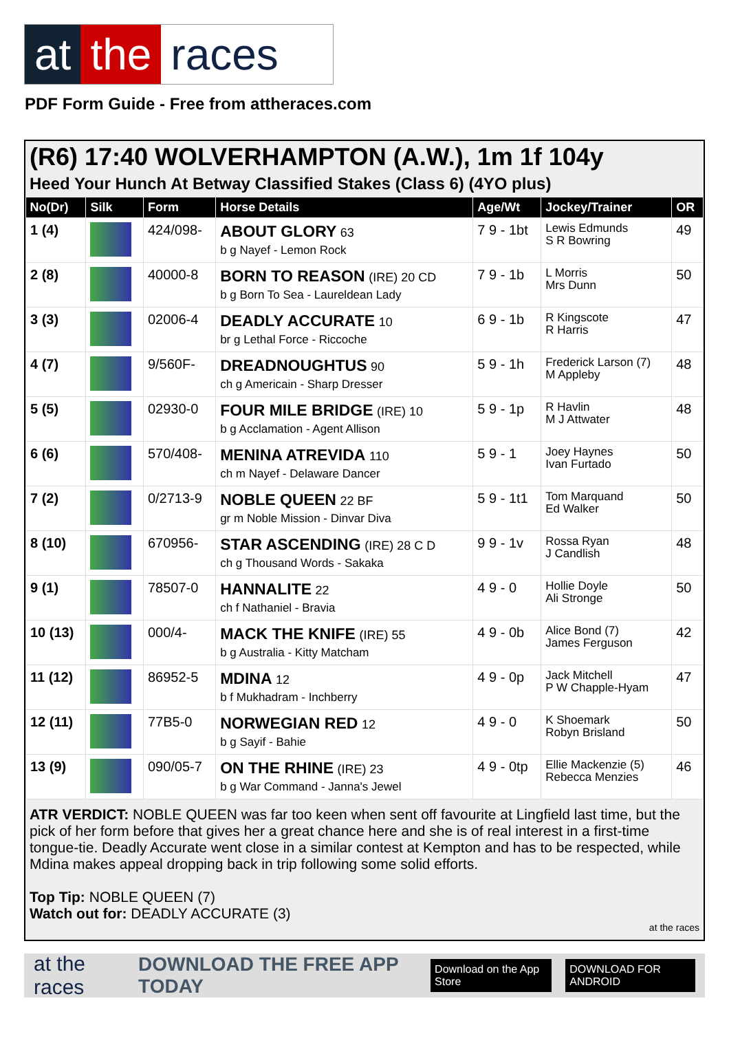at the races
PDF Form Guide - Free from attheraces.com
(R6) 17:40 WOLVERHAMPTON (A.W.), 1m 1f 104y
Heed Your Hunch At Betway Classified Stakes (Class 6) (4YO plus)
| No(Dr) | Silk | Form | Horse Details | Age/Wt | Jockey/Trainer | OR |
| --- | --- | --- | --- | --- | --- | --- |
| 1 (4) | | 424/098- | ABOUT GLORY 63 b g Nayef - Lemon Rock | 7 9 - 1bt | Lewis Edmunds S R Bowring | 49 |
| 2 (8) | | 40000-8 | BORN TO REASON (IRE) 20 CD b g Born To Sea - Laureldean Lady | 7 9 - 1b | L Morris Mrs Dunn | 50 |
| 3 (3) | | 02006-4 | DEADLY ACCURATE 10 br g Lethal Force - Riccoche | 6 9 - 1b | R Kingscote R Harris | 47 |
| 4 (7) | | 9/560F- | DREADNOUGHTUS 90 ch g Americain - Sharp Dresser | 5 9 - 1h | Frederick Larson (7) M Appleby | 48 |
| 5 (5) | | 02930-0 | FOUR MILE BRIDGE (IRE) 10 b g Acclamation - Agent Allison | 5 9 - 1p | R Havlin M J Attwater | 48 |
| 6 (6) | | 570/408- | MENINA ATREVIDA 110 ch m Nayef - Delaware Dancer | 5 9 - 1 | Joey Haynes Ivan Furtado | 50 |
| 7 (2) | | 0/2713-9 | NOBLE QUEEN 22 BF gr m Noble Mission - Dinvar Diva | 5 9 - 1t1 | Tom Marquand Ed Walker | 50 |
| 8 (10) | | 670956- | STAR ASCENDING (IRE) 28 C D ch g Thousand Words - Sakaka | 9 9 - 1v | Rossa Ryan J Candlish | 48 |
| 9 (1) | | 78507-0 | HANNALITE 22 ch f Nathaniel - Bravia | 4 9 - 0 | Hollie Doyle Ali Stronge | 50 |
| 10 (13) | | 000/4- | MACK THE KNIFE (IRE) 55 b g Australia - Kitty Matcham | 4 9 - 0b | Alice Bond (7) James Ferguson | 42 |
| 11 (12) | | 86952-5 | MDINA 12 b f Mukhadram - Inchberry | 4 9 - 0p | Jack Mitchell P W Chapple-Hyam | 47 |
| 12 (11) | | 77B5-0 | NORWEGIAN RED 12 b g Sayif - Bahie | 4 9 - 0 | K Shoemark Robyn Brisland | 50 |
| 13 (9) | | 090/05-7 | ON THE RHINE (IRE) 23 b g War Command - Janna's Jewel | 4 9 - 0tp | Ellie Mackenzie (5) Rebecca Menzies | 46 |
ATR VERDICT: NOBLE QUEEN was far too keen when sent off favourite at Lingfield last time, but the pick of her form before that gives her a great chance here and she is of real interest in a first-time tongue-tie. Deadly Accurate went close in a similar contest at Kempton and has to be respected, while Mdina makes appeal dropping back in trip following some solid efforts.
Top Tip: NOBLE QUEEN (7)
Watch out for: DEADLY ACCURATE (3)
at the races
at the races DOWNLOAD THE FREE APP TODAY Download on the App Store DOWNLOAD FOR ANDROID